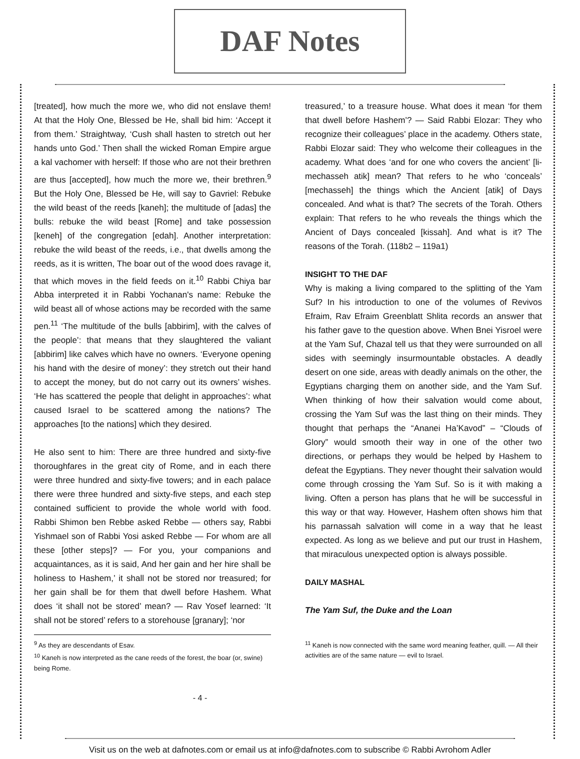DAF Notes
[treated], how much the more we, who did not enslave them! At that the Holy One, Blessed be He, shall bid him: ‘Accept it from them.’ Straightway, ‘Cush shall hasten to stretch out her hands unto God.’ Then shall the wicked Roman Empire argue a kal vachomer with herself: If those who are not their brethren are thus [accepted], how much the more we, their brethren.<sup>9</sup> But the Holy One, Blessed be He, will say to Gavriel: Rebuke the wild beast of the reeds [kaneh]; the multitude of [adas] the bulls: rebuke the wild beast [Rome] and take possession [keneh] of the congregation [edah]. Another interpretation: rebuke the wild beast of the reeds, i.e., that dwells among the reeds, as it is written, The boar out of the wood does ravage it, that which moves in the field feeds on it.<sup>10</sup> Rabbi Chiya bar Abba interpreted it in Rabbi Yochanan's name: Rebuke the wild beast all of whose actions may be recorded with the same pen.<sup>11</sup> ‘The multitude of the bulls [abbirim], with the calves of the people’: that means that they slaughtered the valiant [abbirim] like calves which have no owners. ‘Everyone opening his hand with the desire of money’: they stretch out their hand to accept the money, but do not carry out its owners’ wishes. ‘He has scattered the people that delight in approaches’: what caused Israel to be scattered among the nations? The approaches [to the nations] which they desired.
He also sent to him: There are three hundred and sixty-five thoroughfares in the great city of Rome, and in each there were three hundred and sixty-five towers; and in each palace there were three hundred and sixty-five steps, and each step contained sufficient to provide the whole world with food. Rabbi Shimon ben Rebbe asked Rebbe — others say, Rabbi Yishmael son of Rabbi Yosi asked Rebbe — For whom are all these [other steps]? — For you, your companions and acquaintances, as it is said, And her gain and her hire shall be holiness to Hashem,’ it shall not be stored nor treasured; for her gain shall be for them that dwell before Hashem. What does ‘it shall not be stored’ mean? — Rav Yosef learned: ‘It shall not be stored’ refers to a storehouse [granary]; ‘nor
treasured,’ to a treasure house. What does it mean ‘for them that dwell before Hashem’? — Said Rabbi Elozar: They who recognize their colleagues’ place in the academy. Others state, Rabbi Elozar said: They who welcome their colleagues in the academy. What does ‘and for one who covers the ancient’ [li-mechasseh atik] mean? That refers to he who ‘conceals’ [mechasseh] the things which the Ancient [atik] of Days concealed. And what is that? The secrets of the Torah. Others explain: That refers to he who reveals the things which the Ancient of Days concealed [kissah]. And what is it? The reasons of the Torah. (118b2 – 119a1)
INSIGHT TO THE DAF
Why is making a living compared to the splitting of the Yam Suf? In his introduction to one of the volumes of Revivos Efraim, Rav Efraim Greenblatt Shlita records an answer that his father gave to the question above. When Bnei Yisroel were at the Yam Suf, Chazal tell us that they were surrounded on all sides with seemingly insurmountable obstacles. A deadly desert on one side, areas with deadly animals on the other, the Egyptians charging them on another side, and the Yam Suf. When thinking of how their salvation would come about, crossing the Yam Suf was the last thing on their minds. They thought that perhaps the “Ananei Ha’Kavod” – “Clouds of Glory” would smooth their way in one of the other two directions, or perhaps they would be helped by Hashem to defeat the Egyptians. They never thought their salvation would come through crossing the Yam Suf. So is it with making a living. Often a person has plans that he will be successful in this way or that way. However, Hashem often shows him that his parnassah salvation will come in a way that he least expected. As long as we believe and put our trust in Hashem, that miraculous unexpected option is always possible.
DAILY MASHAL
The Yam Suf, the Duke and the Loan
<sup>9</sup> As they are descendants of Esav.
<sup>10</sup> Kaneh is now interpreted as the cane reeds of the forest, the boar (or, swine) being Rome.
<sup>11</sup> Kaneh is now connected with the same word meaning feather, quill. — All their activities are of the same nature — evil to Israel.
- 4 -
Visit us on the web at dafnotes.com or email us at info@dafnotes.com to subscribe © Rabbi Avrohom Adler